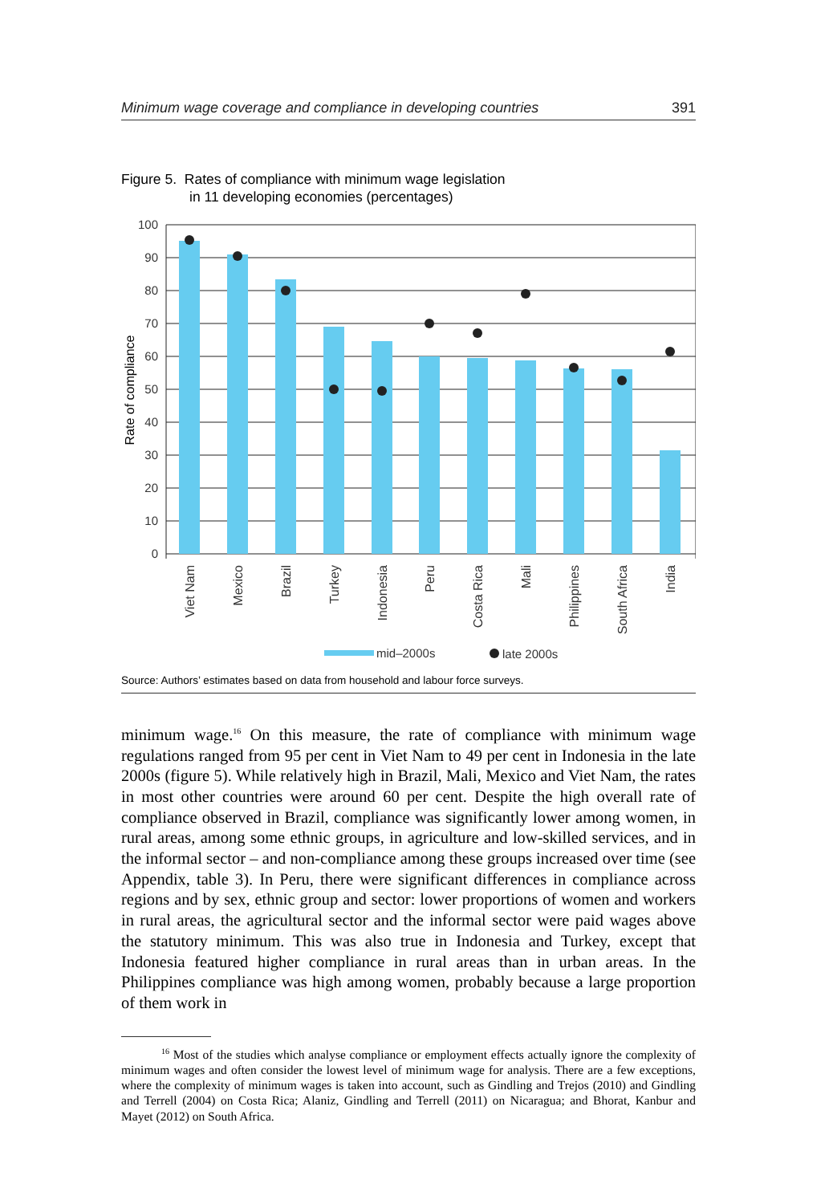Minimum wage coverage and compliance in developing countries 391
Figure 5. Rates of compliance with minimum wage legislation
in 11 developing economies (percentages)
100
90
80
70
60
50
40
30
20
10
0
Rate of compliance
Viet Nam
Mexico
Brazil
Turkey
Indonesia
Peru
Costa Rica
Mali
Philippines
South Africa
India
mid–2000s
late 2000s
Source: Authors’ estimates based on data from household and labour force surveys.
minimum wage.<sup>16</sup> On this measure, the rate of compliance with minimum wage regulations ranged from 95 per cent in Viet Nam to 49 per cent in Indonesia in the late 2000s (figure 5). While relatively high in Brazil, Mali, Mexico and Viet Nam, the rates in most other countries were around 60 per cent. Despite the high overall rate of compliance observed in Brazil, compliance was significantly lower among women, in rural areas, among some ethnic groups, in agriculture and low-skilled services, and in the informal sector – and non-compliance among these groups increased over time (see Appendix, table 3). In Peru, there were significant differences in compliance across regions and by sex, ethnic group and sector: lower proportions of women and workers in rural areas, the agricultural sector and the informal sector were paid wages above the statutory minimum. This was also true in Indonesia and Turkey, except that Indonesia featured higher compliance in rural areas than in urban areas. In the Philippines compliance was high among women, probably because a large proportion of them work in
<sup>16</sup> Most of the studies which analyse compliance or employment effects actually ignore the complexity of minimum wages and often consider the lowest level of minimum wage for analysis. There are a few exceptions, where the complexity of minimum wages is taken into account, such as Gindling and Trejos (2010) and Gindling and Terrell (2004) on Costa Rica; Alaniz, Gindling and Terrell (2011) on Nicaragua; and Bhorat, Kanbur and Mayet (2012) on South Africa.